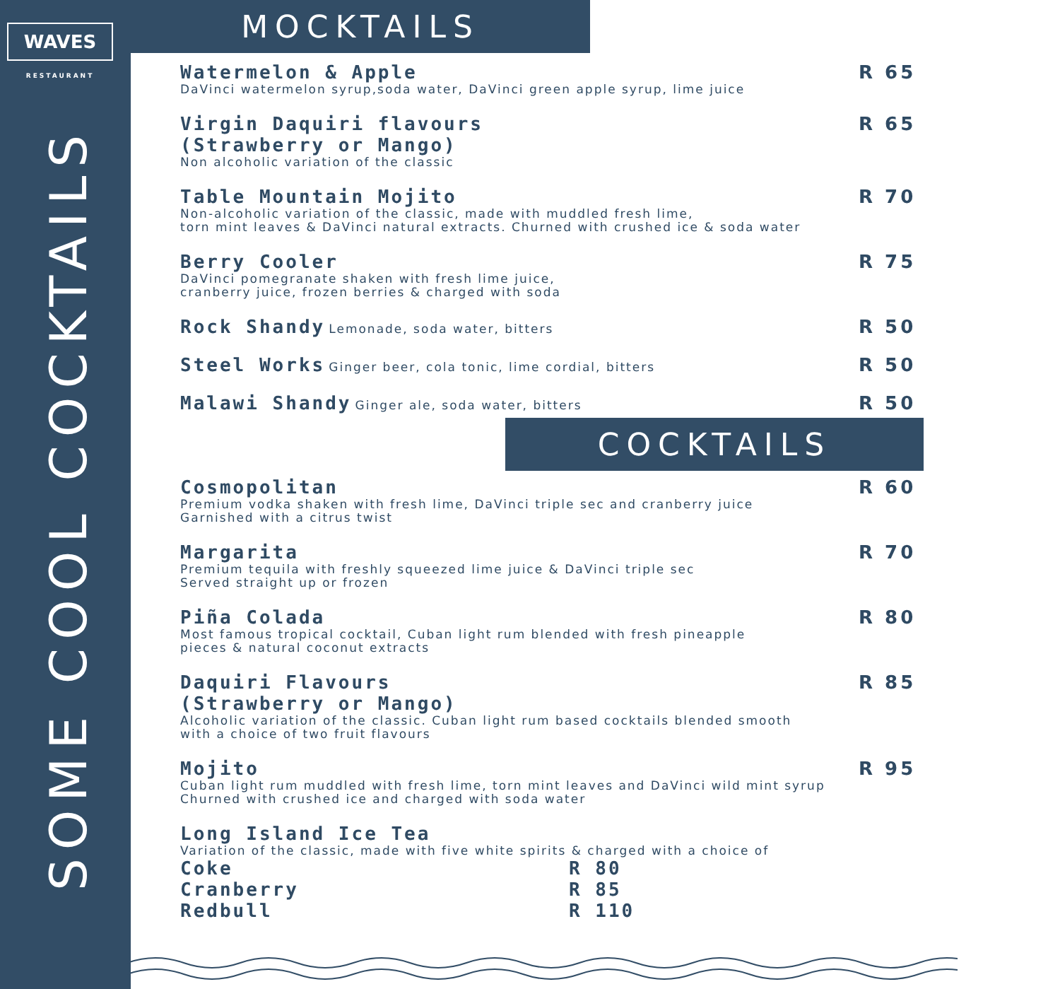WAVES
RESTAURANT
SOME COOL COCKTAILS
MOCKTAILS
Watermelon & Apple
DaVinci watermelon syrup,soda water, DaVinci green apple syrup, lime juice
R 65
Virgin Daquiri flavours
(Strawberry or Mango)
Non alcoholic variation of the classic
R 65
Table Mountain Mojito
Non-alcoholic variation of the classic, made with muddled fresh lime,
torn mint leaves & DaVinci natural extracts. Churned with crushed ice & soda water
R 70
Berry Cooler
DaVinci pomegranate shaken with fresh lime juice,
cranberry juice, frozen berries & charged with soda
R 75
Rock Shandy Lemonade, soda water, bitters
R 50
Steel Works Ginger beer, cola tonic, lime cordial, bitters
R 50
Malawi Shandy Ginger ale, soda water, bitters
R 50
COCKTAILS
Cosmopolitan
Premium vodka shaken with fresh lime, DaVinci triple sec and cranberry juice
Garnished with a citrus twist
R 60
Margarita
Premium tequila with freshly squeezed lime juice & DaVinci triple sec
Served straight up or frozen
R 70
Piña Colada
Most famous tropical cocktail, Cuban light rum blended with fresh pineapple
pieces & natural coconut extracts
R 80
Daquiri Flavours
(Strawberry or Mango)
Alcoholic variation of the classic. Cuban light rum based cocktails blended smooth
with a choice of two fruit flavours
R 85
Mojito
Cuban light rum muddled with fresh lime, torn mint leaves and DaVinci wild mint syrup
Churned with crushed ice and charged with soda water
R 95
Long Island Ice Tea
Variation of the classic, made with five white spirits & charged with a choice of
Coke R 80
Cranberry R 85
Redbull R 110